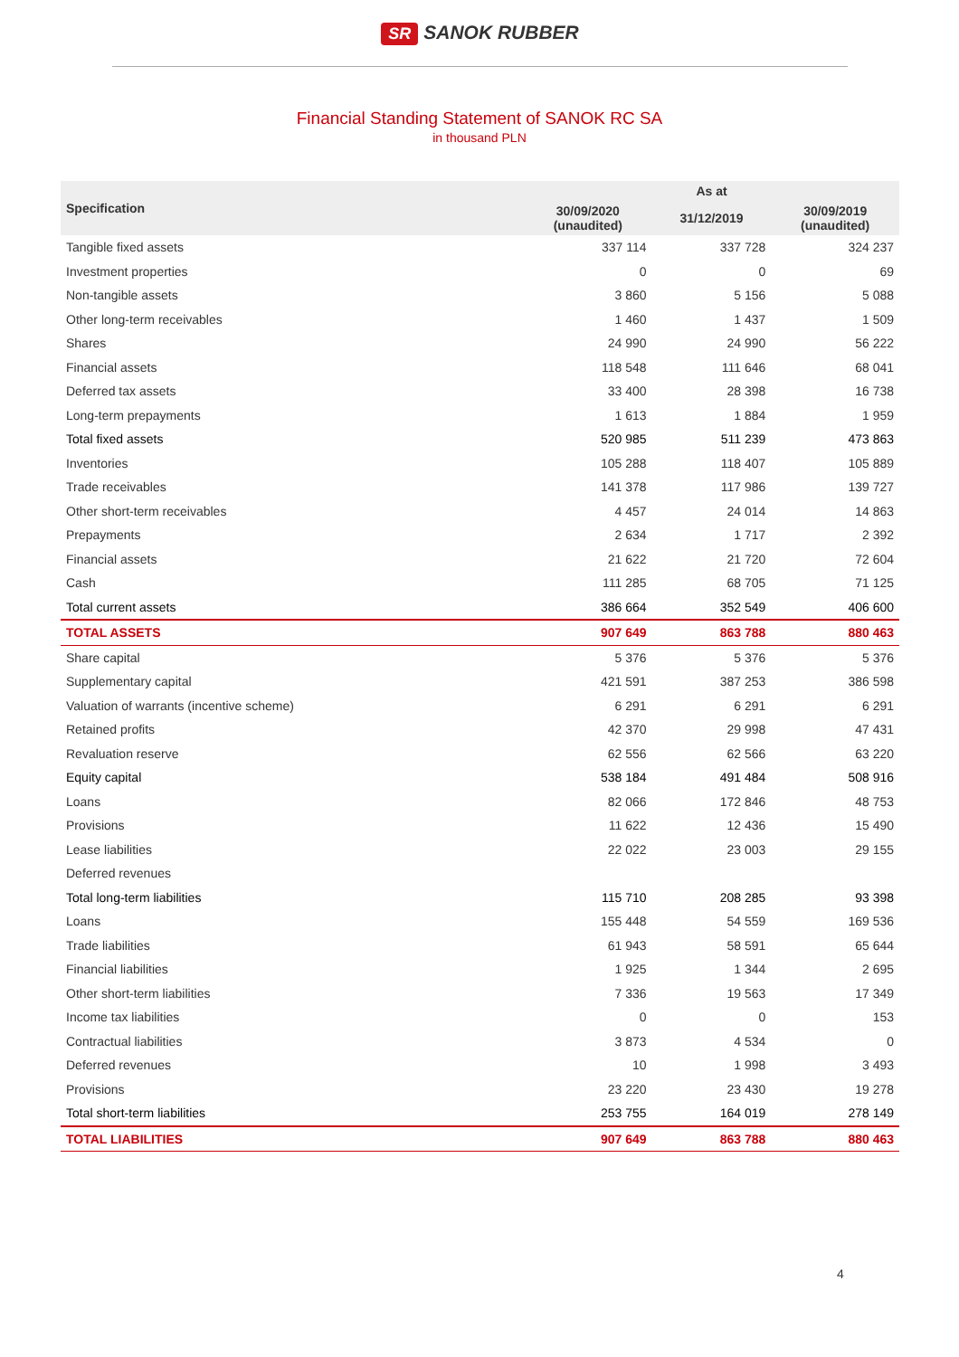SR SANOK RUBBER
Financial Standing Statement of SANOK RC SA
in thousand PLN
| Specification | As at | | |
| --- | --- | --- | --- |
| | 30/09/2020 (unaudited) | 31/12/2019 | 30/09/2019 (unaudited) |
| Tangible fixed assets | 337 114 | 337 728 | 324 237 |
| Investment properties | 0 | 0 | 69 |
| Non-tangible assets | 3 860 | 5 156 | 5 088 |
| Other long-term receivables | 1 460 | 1 437 | 1 509 |
| Shares | 24 990 | 24 990 | 56 222 |
| Financial assets | 118 548 | 111 646 | 68 041 |
| Deferred tax assets | 33 400 | 28 398 | 16 738 |
| Long-term prepayments | 1 613 | 1 884 | 1 959 |
| Total fixed assets | 520 985 | 511 239 | 473 863 |
| Inventories | 105 288 | 118 407 | 105 889 |
| Trade receivables | 141 378 | 117 986 | 139 727 |
| Other short-term receivables | 4 457 | 24 014 | 14 863 |
| Prepayments | 2 634 | 1 717 | 2 392 |
| Financial assets | 21 622 | 21 720 | 72 604 |
| Cash | 111 285 | 68 705 | 71 125 |
| Total current assets | 386 664 | 352 549 | 406 600 |
| TOTAL ASSETS | 907 649 | 863 788 | 880 463 |
| Share capital | 5 376 | 5 376 | 5 376 |
| Supplementary capital | 421 591 | 387 253 | 386 598 |
| Valuation of warrants (incentive scheme) | 6 291 | 6 291 | 6 291 |
| Retained profits | 42 370 | 29 998 | 47 431 |
| Revaluation reserve | 62 556 | 62 566 | 63 220 |
| Equity capital | 538 184 | 491 484 | 508 916 |
| Loans | 82 066 | 172 846 | 48 753 |
| Provisions | 11 622 | 12 436 | 15 490 |
| Lease liabilities | 22 022 | 23 003 | 29 155 |
| Deferred revenues | | | |
| Total long-term liabilities | 115 710 | 208 285 | 93 398 |
| Loans | 155 448 | 54 559 | 169 536 |
| Trade liabilities | 61 943 | 58 591 | 65 644 |
| Financial liabilities | 1 925 | 1 344 | 2 695 |
| Other short-term liabilities | 7 336 | 19 563 | 17 349 |
| Income tax liabilities | 0 | 0 | 153 |
| Contractual liabilities | 3 873 | 4 534 | 0 |
| Deferred revenues | 10 | 1 998 | 3 493 |
| Provisions | 23 220 | 23 430 | 19 278 |
| Total short-term liabilities | 253 755 | 164 019 | 278 149 |
| TOTAL LIABILITIES | 907 649 | 863 788 | 880 463 |
4